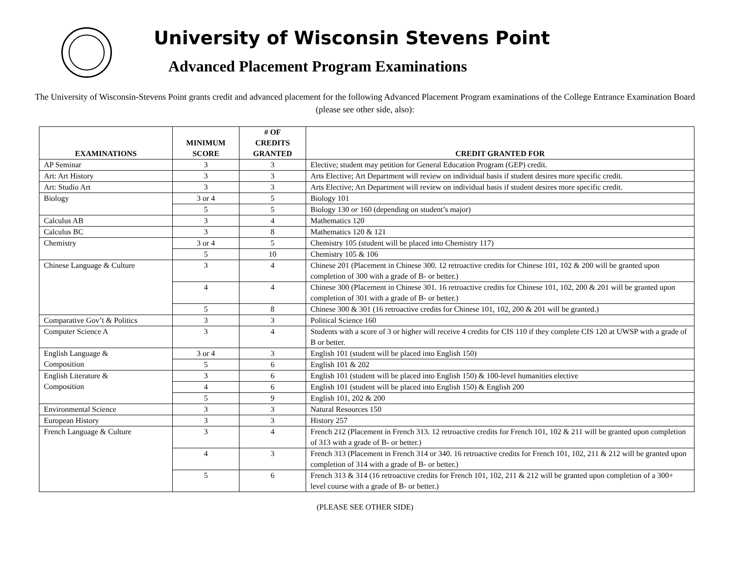University of Wisconsin Stevens Point
Advanced Placement Program Examinations
The University of Wisconsin-Stevens Point grants credit and advanced placement for the following Advanced Placement Program examinations of the College Entrance Examination Board (please see other side, also):
| EXAMINATIONS | MINIMUM SCORE | # OF CREDITS GRANTED | CREDIT GRANTED FOR |
| --- | --- | --- | --- |
| AP Seminar | 3 | 3 | Elective; student may petition for General Education Program (GEP) credit. |
| Art: Art History | 3 | 3 | Arts Elective; Art Department will review on individual basis if student desires more specific credit. |
| Art: Studio Art | 3 | 3 | Arts Elective; Art Department will review on individual basis if student desires more specific credit. |
| Biology | 3 or 4 | 5 | Biology 101 |
| | 5 | 5 | Biology 130 or 160 (depending on student’s major) |
| Calculus AB | 3 | 4 | Mathematics 120 |
| Calculus BC | 3 | 8 | Mathematics 120 & 121 |
| Chemistry | 3 or 4 | 5 | Chemistry 105 (student will be placed into Chemistry 117) |
| | 5 | 10 | Chemistry 105 & 106 |
| Chinese Language & Culture | 3 | 4 | Chinese 201 (Placement in Chinese 300. 12 retroactive credits for Chinese 101, 102 & 200 will be granted upon completion of 300 with a grade of B- or better.) |
| | 4 | 4 | Chinese 300 (Placement in Chinese 301. 16 retroactive credits for Chinese 101, 102, 200 & 201 will be granted upon completion of 301 with a grade of B- or better.) |
| | 5 | 8 | Chinese 300 & 301 (16 retroactive credits for Chinese 101, 102, 200 & 201 will be granted.) |
| Comparative Gov’t & Politics | 3 | 3 | Political Science 160 |
| Computer Science A | 3 | 4 | Students with a score of 3 or higher will receive 4 credits for CIS 110 if they complete CIS 120 at UWSP with a grade of B or better. |
| English Language & Composition | 3 or 4 | 3 | English 101 (student will be placed into English 150) |
| | 5 | 6 | English 101 & 202 |
| English Literature & Composition | 3 | 6 | English 101 (student will be placed into English 150) & 100-level humanities elective |
| | 4 | 6 | English 101 (student will be placed into English 150) & English 200 |
| | 5 | 9 | English 101, 202 & 200 |
| Environmental Science | 3 | 3 | Natural Resources 150 |
| European History | 3 | 3 | History 257 |
| French Language & Culture | 3 | 4 | French 212 (Placement in French 313. 12 retroactive credits for French 101, 102 & 211 will be granted upon completion of 313 with a grade of B- or better.) |
| | 4 | 3 | French 313 (Placement in French 314 or 340. 16 retroactive credits for French 101, 102, 211 & 212 will be granted upon completion of 314 with a grade of B- or better.) |
| | 5 | 6 | French 313 & 314 (16 retroactive credits for French 101, 102, 211 & 212 will be granted upon completion of a 300+ level course with a grade of B- or better.) |
(PLEASE SEE OTHER SIDE)